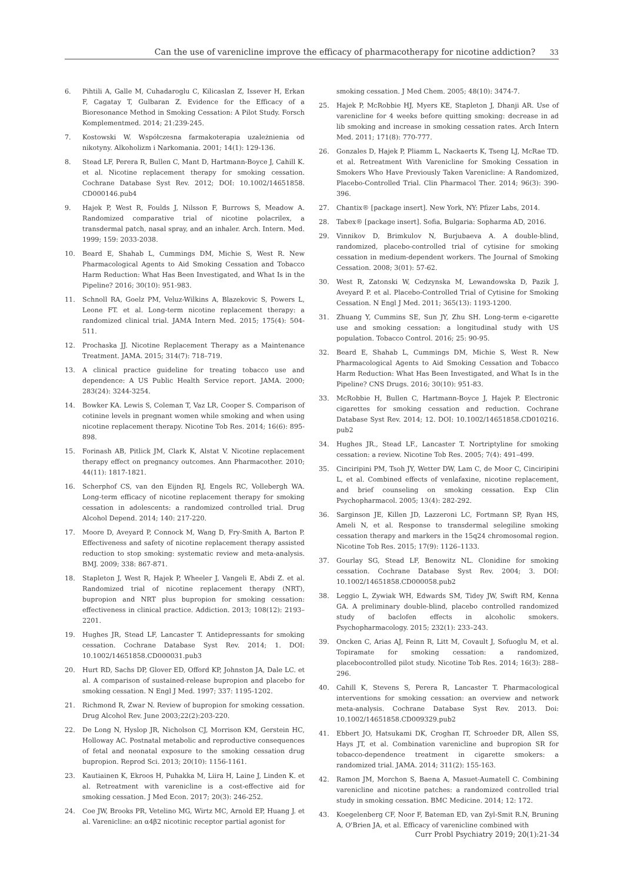Can the use of varenicline improve the efficacy of pharmacotherapy for nicotine addiction? 33
6. Pihtili A, Galle M, Cuhadaroglu C, Kilicaslan Z, Issever H, Erkan F, Cagatay T, Gulbaran Z. Evidence for the Efficacy of a Bioresonance Method in Smoking Cessation: A Pilot Study. Forsch Komplementmed. 2014; 21:239-245.
7. Kostowski W. Współczesna farmakoterapia uzależnienia od nikotyny. Alkoholizm i Narkomania. 2001; 14(1): 129-136.
8. Stead LF, Perera R, Bullen C, Mant D, Hartmann-Boyce J, Cahill K. et al. Nicotine replacement therapy for smoking cessation. Cochrane Database Syst Rev. 2012; DOI: 10.1002/14651858. CD000146.pub4
9. Hajek P, West R, Foulds J, Nilsson F, Burrows S, Meadow A. Randomized comparative trial of nicotine polacrilex, a transdermal patch, nasal spray, and an inhaler. Arch. Intern. Med. 1999; 159: 2033-2038.
10. Beard E, Shahab L, Cummings DM, Michie S, West R. New Pharmacological Agents to Aid Smoking Cessation and Tobacco Harm Reduction: What Has Been Investigated, and What Is in the Pipeline? 2016; 30(10): 951-983.
11. Schnoll RA, Goelz PM, Veluz-Wilkins A, Blazekovic S, Powers L, Leone FT. et al. Long-term nicotine replacement therapy: a randomized clinical trial. JAMA Intern Med. 2015; 175(4): 504-511.
12. Prochaska JJ. Nicotine Replacement Therapy as a Maintenance Treatment. JAMA. 2015; 314(7): 718–719.
13. A clinical practice guideline for treating tobacco use and dependence: A US Public Health Service report. JAMA. 2000; 283(24): 3244-3254.
14. Bowker KA. Lewis S, Coleman T, Vaz LR, Cooper S. Comparison of cotinine levels in pregnant women while smoking and when using nicotine replacement therapy. Nicotine Tob Res. 2014; 16(6): 895-898.
15. Forinash AB, Pitlick JM, Clark K, Alstat V. Nicotine replacement therapy effect on pregnancy outcomes. Ann Pharmacother. 2010; 44(11): 1817-1821.
16. Scherphof CS, van den Eijnden RJ, Engels RC, Vollebergh WA. Long-term efficacy of nicotine replacement therapy for smoking cessation in adolescents: a randomized controlled trial. Drug Alcohol Depend. 2014; 140: 217-220.
17. Moore D, Aveyard P, Connock M, Wang D, Fry-Smith A, Barton P. Effectiveness and safety of nicotine replacement therapy assisted reduction to stop smoking: systematic review and meta-analysis. BMJ. 2009; 338: 867-871.
18. Stapleton J, West R, Hajek P, Wheeler J, Vangeli E, Abdi Z. et al. Randomized trial of nicotine replacement therapy (NRT), bupropion and NRT plus bupropion for smoking cessation: effectiveness in clinical practice. Addiction. 2013; 108(12): 2193–2201.
19. Hughes JR, Stead LF, Lancaster T. Antidepressants for smoking cessation. Cochrane Database Syst Rev. 2014; 1. DOI: 10.1002/14651858.CD000031.pub3
20. Hurt RD, Sachs DP, Glover ED, Offord KP, Johnston JA, Dale LC. et al. A comparison of sustained-release bupropion and placebo for smoking cessation. N Engl J Med. 1997; 337: 1195-1202.
21. Richmond R, Zwar N. Review of bupropion for smoking cessation. Drug Alcohol Rev. June 2003;22(2):203-220.
22. De Long N, Hyslop JR, Nicholson CJ, Morrison KM, Gerstein HC, Holloway AC. Postnatal metabolic and reproductive consequences of fetal and neonatal exposure to the smoking cessation drug bupropion. Reprod Sci. 2013; 20(10): 1156-1161.
23. Kautiainen K, Ekroos H, Puhakka M, Liira H, Laine J, Linden K. et al. Retreatment with varenicline is a cost-effective aid for smoking cessation. J Med Econ. 2017; 20(3): 246-252.
24. Coe JW, Brooks PR, Vetelino MG, Wirtz MC, Arnold EP, Huang J. et al. Varenicline: an α4β2 nicotinic receptor partial agonist for
smoking cessation. J Med Chem. 2005; 48(10): 3474-7.
25. Hajek P, McRobbie HJ, Myers KE, Stapleton J, Dhanji AR. Use of varenicline for 4 weeks before quitting smoking: decrease in ad lib smoking and increase in smoking cessation rates. Arch Intern Med. 2011; 171(8): 770-777.
26. Gonzales D, Hajek P, Pliamm L, Nackaerts K, Tseng LJ, McRae TD. et al. Retreatment With Varenicline for Smoking Cessation in Smokers Who Have Previously Taken Varenicline: A Randomized, Placebo-Controlled Trial. Clin Pharmacol Ther. 2014; 96(3): 390-396.
27. Chantix® [package insert]. New York, NY: Pfizer Labs, 2014.
28. Tabex® [package insert]. Sofia, Bulgaria: Sopharma AD, 2016.
29. Vinnikov D, Brimkulov N, Burjubaeva A. A double-blind, randomized, placebo-controlled trial of cytisine for smoking cessation in medium-dependent workers. The Journal of Smoking Cessation. 2008; 3(01): 57-62.
30. West R, Zatonski W, Cedzynska M, Lewandowska D, Pazik J, Aveyard P. et al. Placebo-Controlled Trial of Cytisine for Smoking Cessation. N Engl J Med. 2011; 365(13): 1193-1200.
31. Zhuang Y, Cummins SE, Sun JY, Zhu SH. Long-term e-cigarette use and smoking cessation: a longitudinal study with US population. Tobacco Control. 2016; 25: 90-95.
32. Beard E, Shahab L, Cummings DM, Michie S, West R. New Pharmacological Agents to Aid Smoking Cessation and Tobacco Harm Reduction: What Has Been Investigated, and What Is in the Pipeline? CNS Drugs. 2016; 30(10): 951-83.
33. McRobbie H, Bullen C, Hartmann-Boyce J, Hajek P. Electronic cigarettes for smoking cessation and reduction. Cochrane Database Syst Rev. 2014; 12. DOI: 10.1002/14651858.CD010216. pub2
34. Hughes JR., Stead LF., Lancaster T. Nortriptyline for smoking cessation: a review. Nicotine Tob Res. 2005; 7(4): 491–499.
35. Cinciripini PM, Tsoh JY, Wetter DW, Lam C, de Moor C, Cinciripini L, et al. Combined effects of venlafaxine, nicotine replacement, and brief counseling on smoking cessation. Exp Clin Psychopharmacol. 2005; 13(4): 282-292.
36. Sarginson JE, Killen JD, Lazzeroni LC, Fortmann SP, Ryan HS, Ameli N, et al. Response to transdermal selegiline smoking cessation therapy and markers in the 15q24 chromosomal region. Nicotine Tob Res. 2015; 17(9): 1126–1133.
37. Gourlay SG, Stead LF, Benowitz NL. Clonidine for smoking cessation. Cochrane Database Syst Rev. 2004; 3. DOI: 10.1002/14651858.CD000058.pub2
38. Leggio L, Zywiak WH, Edwards SM, Tidey JW, Swift RM, Kenna GA. A preliminary double-blind, placebo controlled randomized study of baclofen effects in alcoholic smokers. Psychopharmacology. 2015; 232(1): 233–243.
39. Oncken C, Arias AJ, Feinn R, Litt M, Covault J, Sofuoglu M, et al. Topiramate for smoking cessation: a randomized, placebocontrolled pilot study. Nicotine Tob Res. 2014; 16(3): 288–296.
40. Cahill K, Stevens S, Perera R, Lancaster T. Pharmacological interventions for smoking cessation: an overview and network meta-analysis. Cochrane Database Syst Rev. 2013. Doi: 10.1002/14651858.CD009329.pub2
41. Ebbert JO, Hatsukami DK, Croghan IT, Schroeder DR, Allen SS, Hays JT, et al. Combination varenicline and bupropion SR for tobacco-dependence treatment in cigarette smokers: a randomized trial. JAMA. 2014; 311(2): 155-163.
42. Ramon JM, Morchon S, Baena A, Masuet-Aumatell C. Combining varenicline and nicotine patches: a randomized controlled trial study in smoking cessation. BMC Medicine. 2014; 12: 172.
43. Koegelenberg CF, Noor F, Bateman ED, van Zyl-Smit R.N, Bruning A, O'Brien JA, et al. Efficacy of varenicline combined with
Curr Probl Psychiatry 2019; 20(1):21-34